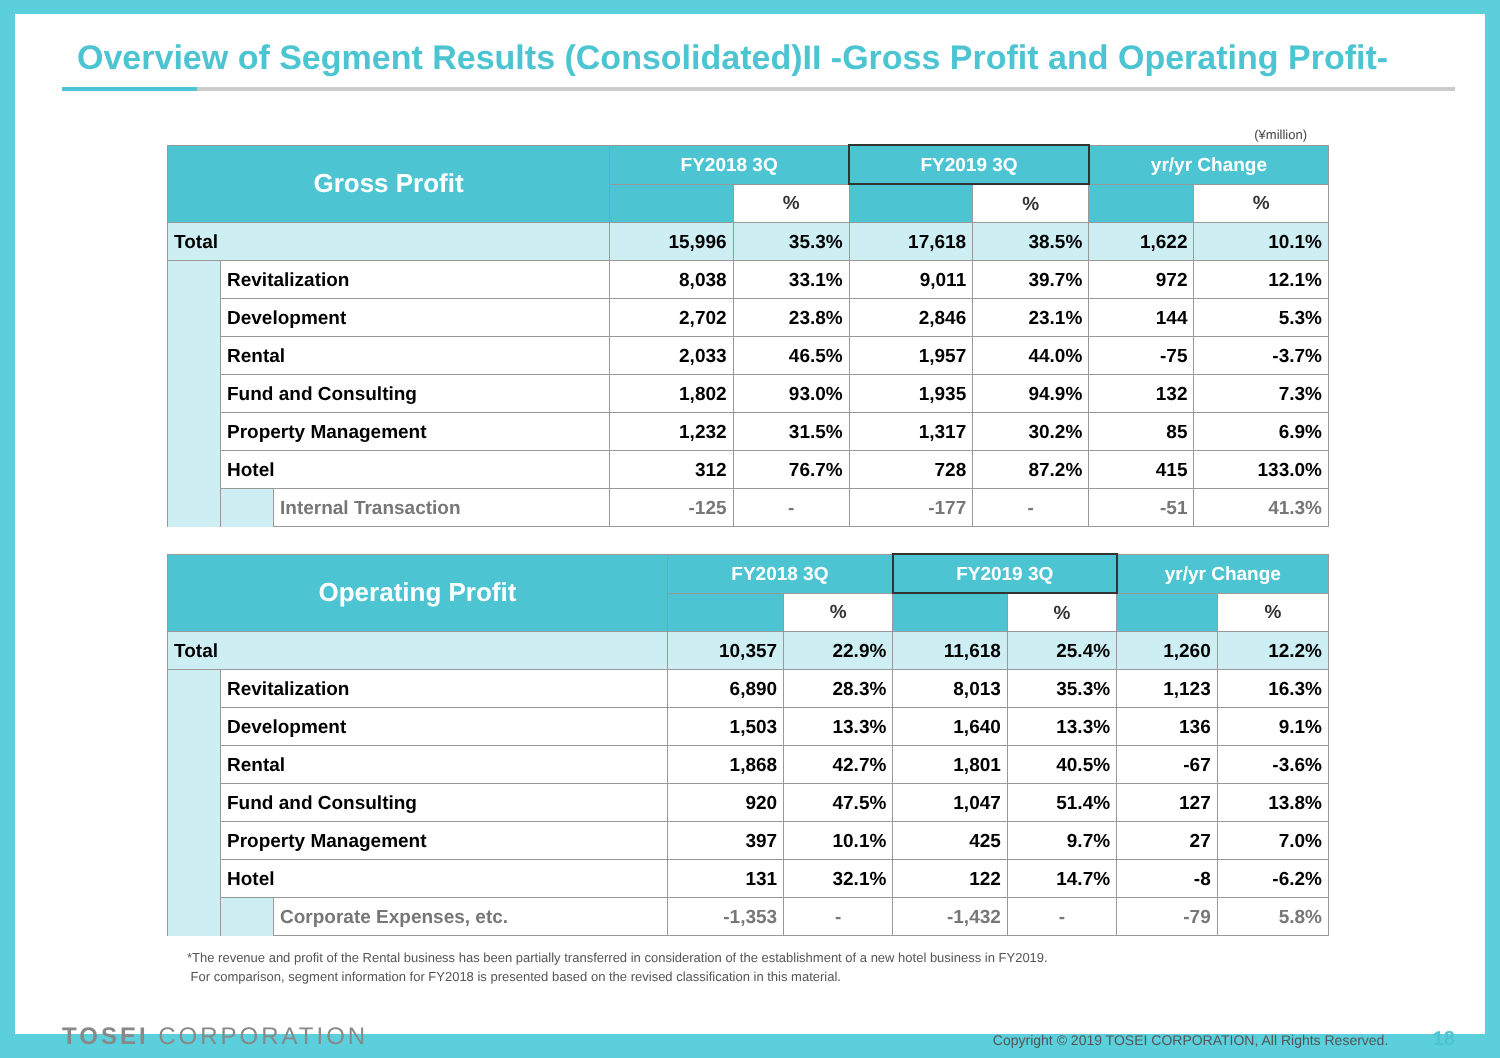Overview of Segment Results (Consolidated)II -Gross Profit and Operating Profit-
(¥million)
| Gross Profit | | | FY2018 3Q | | FY2019 3Q | | yr/yr Change | |
| --- | --- | --- | --- | --- | --- | --- | --- | --- |
| | | | | % | | % | | % |
| Total | | | 15,996 | 35.3% | 17,618 | 38.5% | 1,622 | 10.1% |
| | Revitalization | | 8,038 | 33.1% | 9,011 | 39.7% | 972 | 12.1% |
| | Development | | 2,702 | 23.8% | 2,846 | 23.1% | 144 | 5.3% |
| | Rental | | 2,033 | 46.5% | 1,957 | 44.0% | -75 | -3.7% |
| | Fund and Consulting | | 1,802 | 93.0% | 1,935 | 94.9% | 132 | 7.3% |
| | Property Management | | 1,232 | 31.5% | 1,317 | 30.2% | 85 | 6.9% |
| | Hotel | | 312 | 76.7% | 728 | 87.2% | 415 | 133.0% |
| | | Internal Transaction | -125 | - | -177 | - | -51 | 41.3% |
| Operating Profit | | | FY2018 3Q | | FY2019 3Q | | yr/yr Change | |
| --- | --- | --- | --- | --- | --- | --- | --- | --- |
| | | | | % | | % | | % |
| Total | | | 10,357 | 22.9% | 11,618 | 25.4% | 1,260 | 12.2% |
| | Revitalization | | 6,890 | 28.3% | 8,013 | 35.3% | 1,123 | 16.3% |
| | Development | | 1,503 | 13.3% | 1,640 | 13.3% | 136 | 9.1% |
| | Rental | | 1,868 | 42.7% | 1,801 | 40.5% | -67 | -3.6% |
| | Fund and Consulting | | 920 | 47.5% | 1,047 | 51.4% | 127 | 13.8% |
| | Property Management | | 397 | 10.1% | 425 | 9.7% | 27 | 7.0% |
| | Hotel | | 131 | 32.1% | 122 | 14.7% | -8 | -6.2% |
| | | Corporate Expenses, etc. | -1,353 | - | -1,432 | - | -79 | 5.8% |
*The revenue and profit of the Rental business has been partially transferred in consideration of the establishment of a new hotel business in FY2019.
For comparison, segment information for FY2018 is presented based on the revised classification in this material.
TOSEI CORPORATION
Copyright © 2019 TOSEI CORPORATION, All Rights Reserved. 18